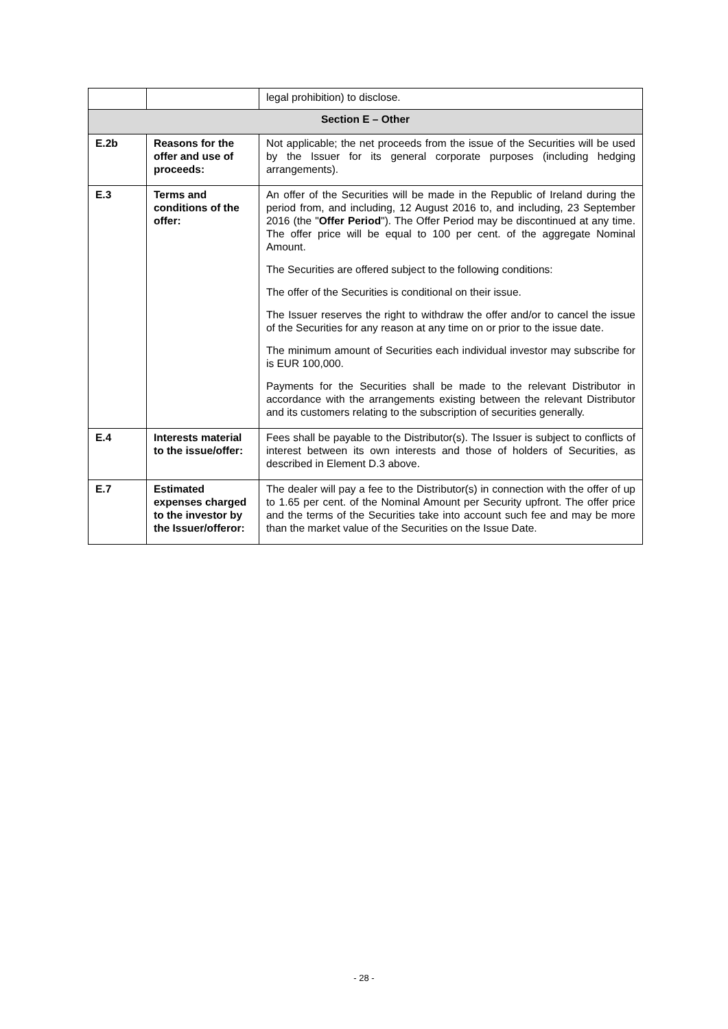| | | legal prohibition) to disclose. |
| Section E – Other | | |
| E.2b | Reasons for the offer and use of proceeds: | Not applicable; the net proceeds from the issue of the Securities will be used by the Issuer for its general corporate purposes (including hedging arrangements). |
| E.3 | Terms and conditions of the offer: | An offer of the Securities will be made in the Republic of Ireland during the period from, and including, 12 August 2016 to, and including, 23 September 2016 (the " Offer Period "). The Offer Period may be discontinued at any time. The offer price will be equal to 100 per cent. of the aggregate Nominal Amount. The Securities are offered subject to the following conditions: The offer of the Securities is conditional on their issue. The Issuer reserves the right to withdraw the offer and/or to cancel the issue of the Securities for any reason at any time on or prior to the issue date. The minimum amount of Securities each individual investor may subscribe for is EUR 100,000. Payments for the Securities shall be made to the relevant Distributor in accordance with the arrangements existing between the relevant Distributor and its customers relating to the subscription of securities generally. |
| E.4 | Interests material to the issue/offer: | Fees shall be payable to the Distributor(s). The Issuer is subject to conflicts of interest between its own interests and those of holders of Securities, as described in Element D.3 above. |
| E.7 | Estimated expenses charged to the investor by the Issuer/offeror: | The dealer will pay a fee to the Distributor(s) in connection with the offer of up to 1.65 per cent. of the Nominal Amount per Security upfront. The offer price and the terms of the Securities take into account such fee and may be more than the market value of the Securities on the Issue Date. |
- 28 -